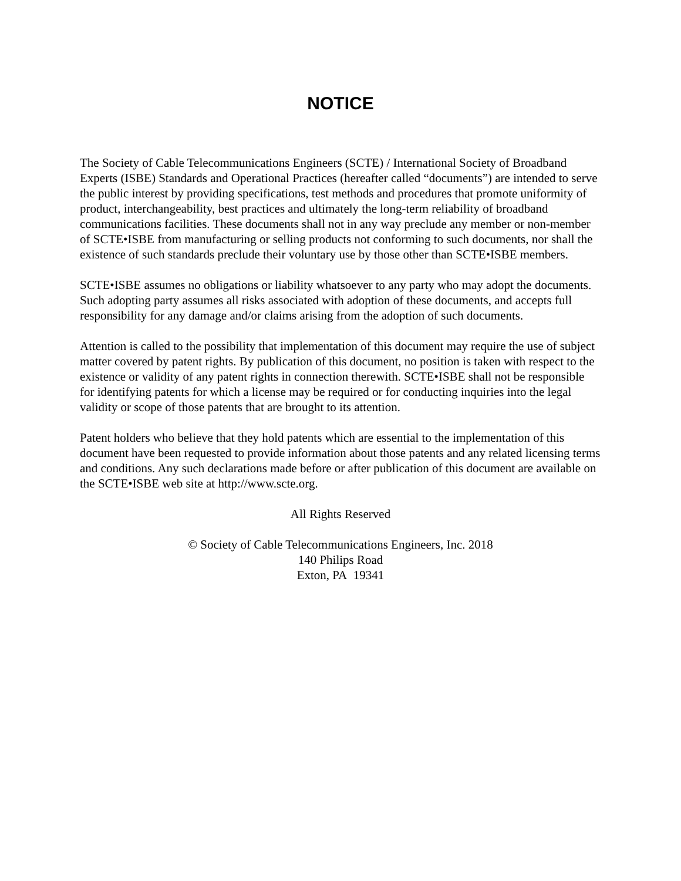NOTICE
The Society of Cable Telecommunications Engineers (SCTE) / International Society of Broadband Experts (ISBE) Standards and Operational Practices (hereafter called “documents”) are intended to serve the public interest by providing specifications, test methods and procedures that promote uniformity of product, interchangeability, best practices and ultimately the long-term reliability of broadband communications facilities. These documents shall not in any way preclude any member or non-member of SCTE•ISBE from manufacturing or selling products not conforming to such documents, nor shall the existence of such standards preclude their voluntary use by those other than SCTE•ISBE members.
SCTE•ISBE assumes no obligations or liability whatsoever to any party who may adopt the documents. Such adopting party assumes all risks associated with adoption of these documents, and accepts full responsibility for any damage and/or claims arising from the adoption of such documents.
Attention is called to the possibility that implementation of this document may require the use of subject matter covered by patent rights. By publication of this document, no position is taken with respect to the existence or validity of any patent rights in connection therewith. SCTE•ISBE shall not be responsible for identifying patents for which a license may be required or for conducting inquiries into the legal validity or scope of those patents that are brought to its attention.
Patent holders who believe that they hold patents which are essential to the implementation of this document have been requested to provide information about those patents and any related licensing terms and conditions. Any such declarations made before or after publication of this document are available on the SCTE•ISBE web site at http://www.scte.org.
All Rights Reserved
© Society of Cable Telecommunications Engineers, Inc. 2018
140 Philips Road
Exton, PA 19341